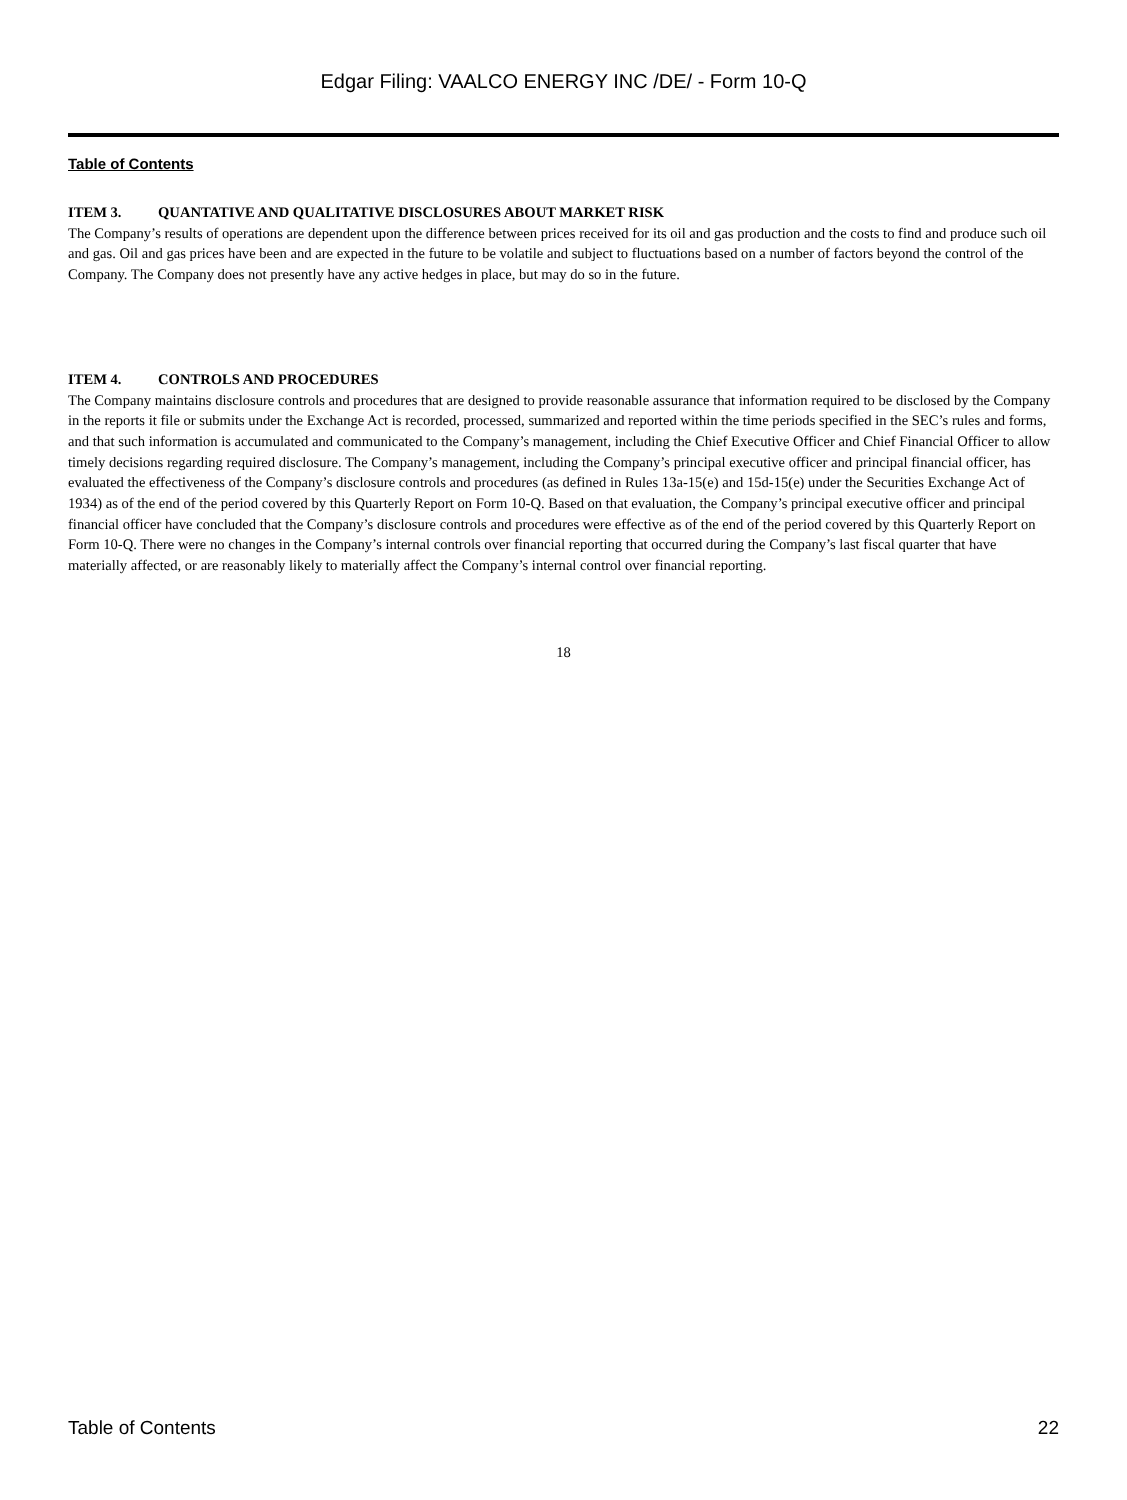Edgar Filing: VAALCO ENERGY INC /DE/ - Form 10-Q
Table of Contents
ITEM 3. QUANTATIVE AND QUALITATIVE DISCLOSURES ABOUT MARKET RISK
The Company’s results of operations are dependent upon the difference between prices received for its oil and gas production and the costs to find and produce such oil and gas. Oil and gas prices have been and are expected in the future to be volatile and subject to fluctuations based on a number of factors beyond the control of the Company. The Company does not presently have any active hedges in place, but may do so in the future.
ITEM 4. CONTROLS AND PROCEDURES
The Company maintains disclosure controls and procedures that are designed to provide reasonable assurance that information required to be disclosed by the Company in the reports it file or submits under the Exchange Act is recorded, processed, summarized and reported within the time periods specified in the SEC’s rules and forms, and that such information is accumulated and communicated to the Company’s management, including the Chief Executive Officer and Chief Financial Officer to allow timely decisions regarding required disclosure. The Company’s management, including the Company’s principal executive officer and principal financial officer, has evaluated the effectiveness of the Company’s disclosure controls and procedures (as defined in Rules 13a-15(e) and 15d-15(e) under the Securities Exchange Act of 1934) as of the end of the period covered by this Quarterly Report on Form 10-Q. Based on that evaluation, the Company’s principal executive officer and principal financial officer have concluded that the Company’s disclosure controls and procedures were effective as of the end of the period covered by this Quarterly Report on Form 10-Q. There were no changes in the Company’s internal controls over financial reporting that occurred during the Company’s last fiscal quarter that have materially affected, or are reasonably likely to materially affect the Company’s internal control over financial reporting.
18
Table of Contents 22